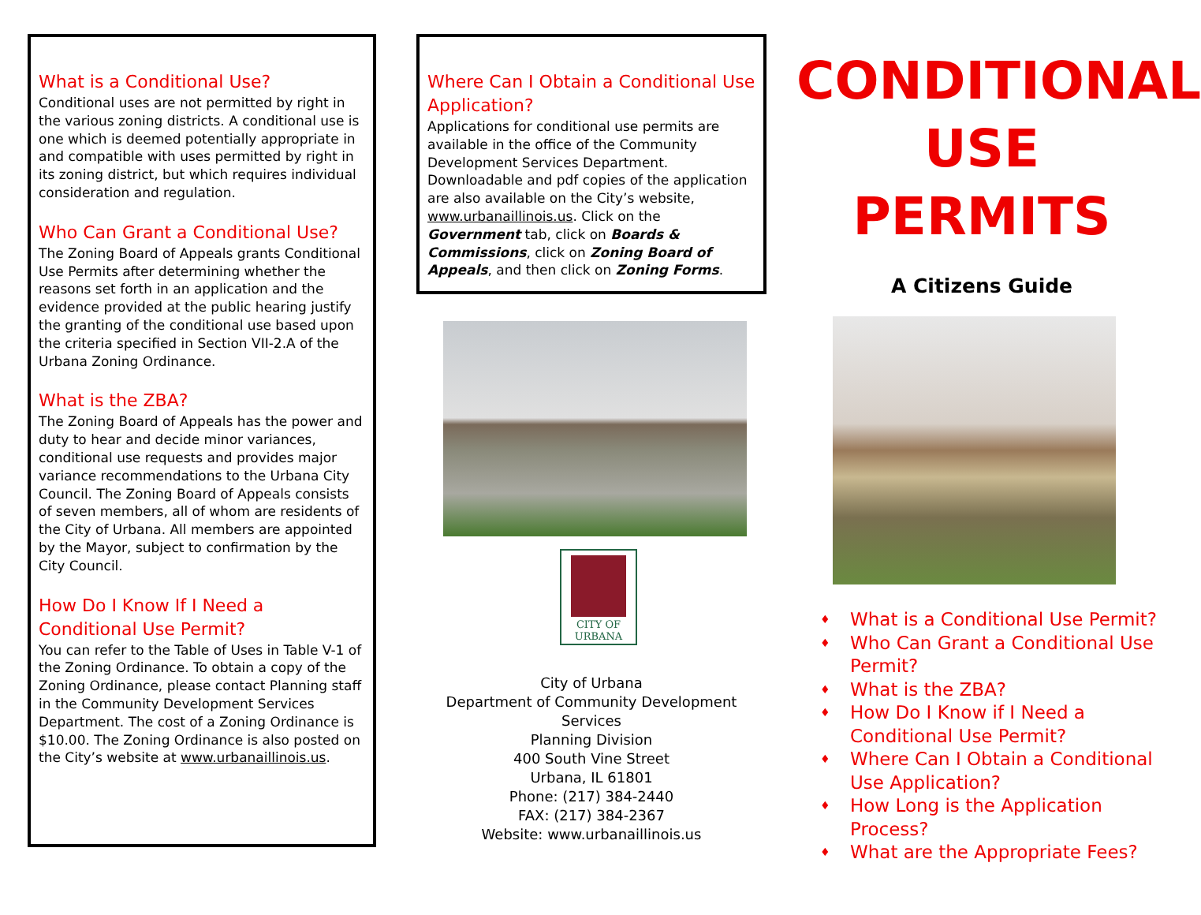What is a Conditional Use?
Conditional uses are not permitted by right in the various zoning districts. A conditional use is one which is deemed potentially appropriate in and compatible with uses permitted by right in its zoning district, but which requires individual consideration and regulation.
Who Can Grant a Conditional Use?
The Zoning Board of Appeals grants Conditional Use Permits after determining whether the reasons set forth in an application and the evidence provided at the public hearing justify the granting of the conditional use based upon the criteria specified in Section VII-2.A of the Urbana Zoning Ordinance.
What is the ZBA?
The Zoning Board of Appeals has the power and duty to hear and decide minor variances, conditional use requests and provides major variance recommendations to the Urbana City Council. The Zoning Board of Appeals consists of seven members, all of whom are residents of the City of Urbana. All members are appointed by the Mayor, subject to confirmation by the City Council.
How Do I Know If I Need a Conditional Use Permit?
You can refer to the Table of Uses in Table V-1 of the Zoning Ordinance. To obtain a copy of the Zoning Ordinance, please contact Planning staff in the Community Development Services Department. The cost of a Zoning Ordinance is $10.00. The Zoning Ordinance is also posted on the City’s website at www.urbanaillinois.us.
Where Can I Obtain a Conditional Use Application?
Applications for conditional use permits are available in the office of the Community Development Services Department. Downloadable and pdf copies of the application are also available on the City’s website, www.urbanaillinois.us. Click on the Government tab, click on Boards & Commissions, click on Zoning Board of Appeals, and then click on Zoning Forms.
CITY OF URBANA
City of Urbana
Department of Community Development Services
Planning Division
400 South Vine Street
Urbana, IL 61801
Phone: (217) 384-2440
FAX: (217) 384-2367
Website: www.urbanaillinois.us
CONDITIONAL USE PERMITS
A Citizens Guide
♦ What is a Conditional Use Permit?
♦ Who Can Grant a Conditional Use Permit?
♦ What is the ZBA?
♦ How Do I Know if I Need a Conditional Use Permit?
♦ Where Can I Obtain a Conditional Use Application?
♦ How Long is the Application Process?
♦ What are the Appropriate Fees?